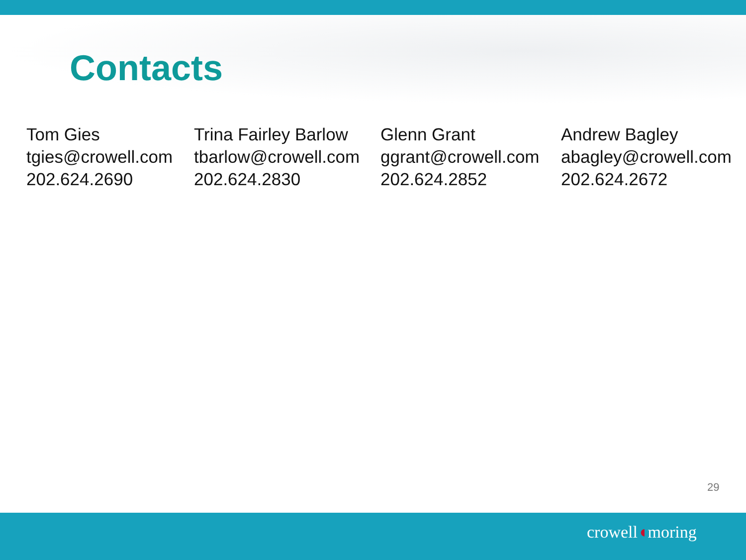Contacts
Tom Gies
tgies@crowell.com
202.624.2690
Trina Fairley Barlow
tbarlow@crowell.com
202.624.2830
Glenn Grant
ggrant@crowell.com
202.624.2852
Andrew Bagley
abagley@crowell.com
202.624.2672
29
crowell◖moring